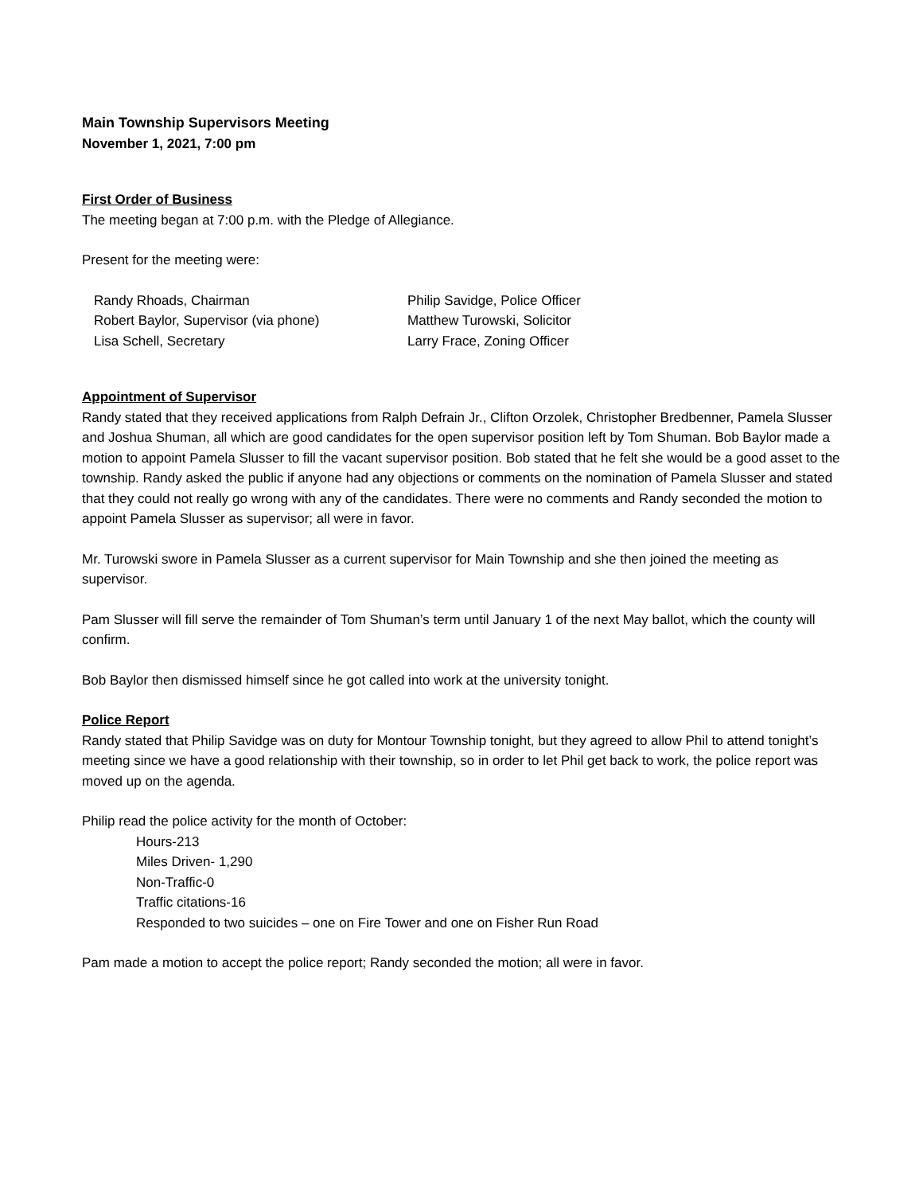Main Township Supervisors Meeting
November 1, 2021, 7:00 pm
First Order of Business
The meeting began at 7:00 p.m. with the Pledge of Allegiance.
Present for the meeting were:
Randy Rhoads, Chairman
Philip Savidge, Police Officer
Robert Baylor, Supervisor (via phone)
Matthew Turowski, Solicitor
Lisa Schell, Secretary
Larry Frace, Zoning Officer
Appointment of Supervisor
Randy stated that they received applications from Ralph Defrain Jr., Clifton Orzolek, Christopher Bredbenner, Pamela Slusser and Joshua Shuman, all which are good candidates for the open supervisor position left by Tom Shuman. Bob Baylor made a motion to appoint Pamela Slusser to fill the vacant supervisor position. Bob stated that he felt she would be a good asset to the township. Randy asked the public if anyone had any objections or comments on the nomination of Pamela Slusser and stated that they could not really go wrong with any of the candidates. There were no comments and Randy seconded the motion to appoint Pamela Slusser as supervisor; all were in favor.
Mr. Turowski swore in Pamela Slusser as a current supervisor for Main Township and she then joined the meeting as supervisor.
Pam Slusser will fill serve the remainder of Tom Shuman’s term until January 1 of the next May ballot, which the county will confirm.
Bob Baylor then dismissed himself since he got called into work at the university tonight.
Police Report
Randy stated that Philip Savidge was on duty for Montour Township tonight, but they agreed to allow Phil to attend tonight’s meeting since we have a good relationship with their township, so in order to let Phil get back to work, the police report was moved up on the agenda.
Philip read the police activity for the month of October:
Hours-213
Miles Driven- 1,290
Non-Traffic-0
Traffic citations-16
Responded to two suicides – one on Fire Tower and one on Fisher Run Road
Pam made a motion to accept the police report; Randy seconded the motion; all were in favor.